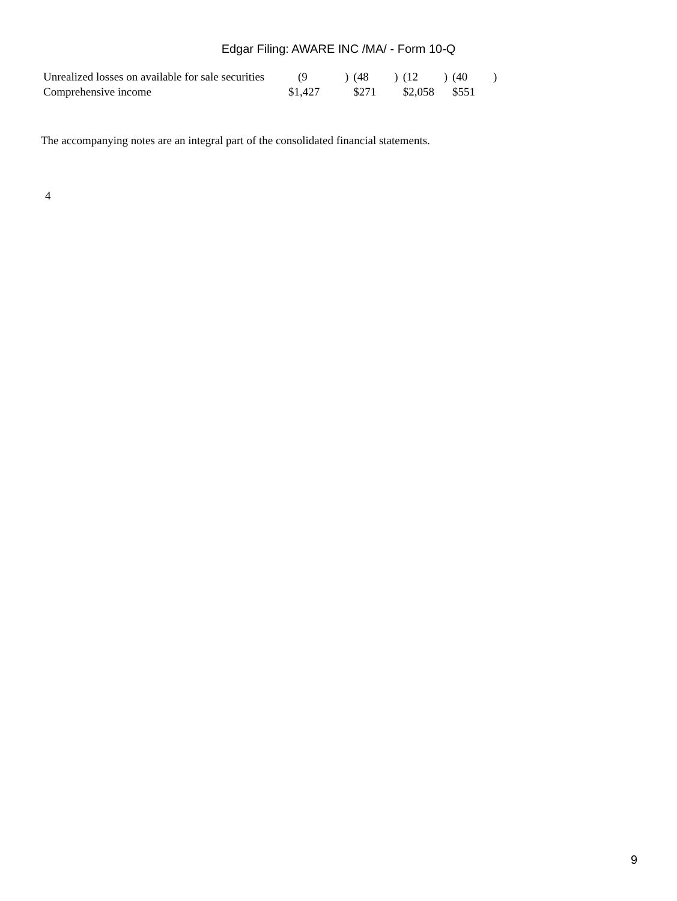Edgar Filing: AWARE INC /MA/ - Form 10-Q
| Unrealized losses on available for sale securities | (9 | ) | (48 | ) | (12 | ) | (40 | ) |
| Comprehensive income | $1,427 | | $271 | | $2,058 | | $551 | |
The accompanying notes are an integral part of the consolidated financial statements.
4
9